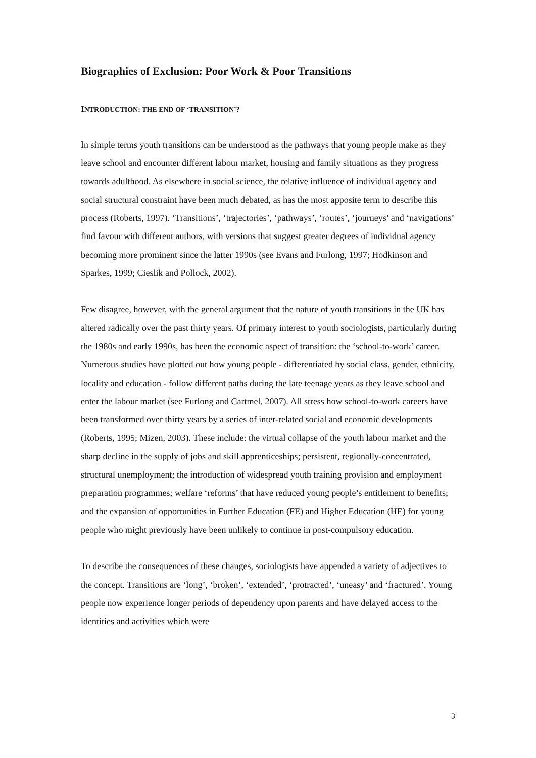Biographies of Exclusion: Poor Work & Poor Transitions
INTRODUCTION: THE END OF ‘TRANSITION’?
In simple terms youth transitions can be understood as the pathways that young people make as they leave school and encounter different labour market, housing and family situations as they progress towards adulthood. As elsewhere in social science, the relative influence of individual agency and social structural constraint have been much debated, as has the most apposite term to describe this process (Roberts, 1997). ‘Transitions’, ‘trajectories’, ‘pathways’, ‘routes’, ‘journeys’ and ‘navigations’ find favour with different authors, with versions that suggest greater degrees of individual agency becoming more prominent since the latter 1990s (see Evans and Furlong, 1997; Hodkinson and Sparkes, 1999; Cieslik and Pollock, 2002).
Few disagree, however, with the general argument that the nature of youth transitions in the UK has altered radically over the past thirty years. Of primary interest to youth sociologists, particularly during the 1980s and early 1990s, has been the economic aspect of transition: the ‘school-to-work’ career. Numerous studies have plotted out how young people - differentiated by social class, gender, ethnicity, locality and education - follow different paths during the late teenage years as they leave school and enter the labour market (see Furlong and Cartmel, 2007). All stress how school-to-work careers have been transformed over thirty years by a series of inter-related social and economic developments (Roberts, 1995; Mizen, 2003). These include: the virtual collapse of the youth labour market and the sharp decline in the supply of jobs and skill apprenticeships; persistent, regionally-concentrated, structural unemployment; the introduction of widespread youth training provision and employment preparation programmes; welfare ‘reforms’ that have reduced young people’s entitlement to benefits; and the expansion of opportunities in Further Education (FE) and Higher Education (HE) for young people who might previously have been unlikely to continue in post-compulsory education.
To describe the consequences of these changes, sociologists have appended a variety of adjectives to the concept. Transitions are ‘long’, ‘broken’, ‘extended’, ‘protracted’, ‘uneasy’ and ‘fractured’. Young people now experience longer periods of dependency upon parents and have delayed access to the identities and activities which were
3